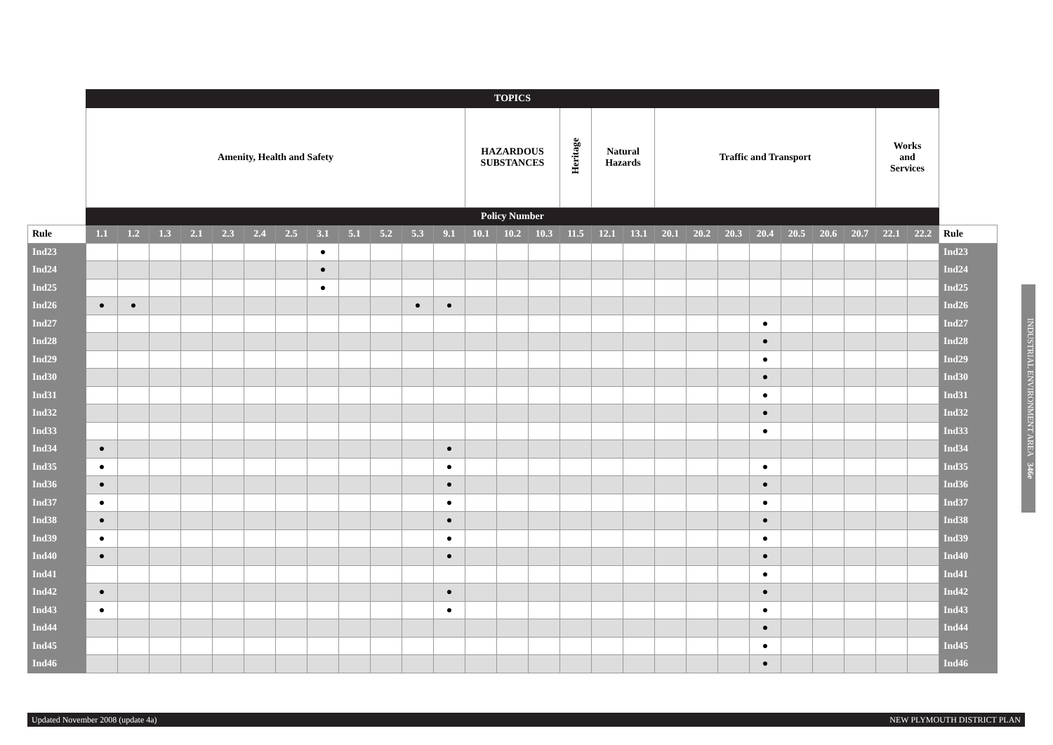| | TOPICS | | | | | | | | | | | | | | | | | | | | | | | | | | | |
| | Amenity, Health and Safety | | | | | | | | | | | | HAZARDOUS SUBSTANCES | | | Heritage | Natural Hazards | | Traffic and Transport | | | | | | | Works and Services | | |
| | Policy Number | | | | | | | | | | | | | | | | | | | | | | | | | | | |
| Rule | 1.1 | 1.2 | 1.3 | 2.1 | 2.3 | 2.4 | 2.5 | 3.1 | 5.1 | 5.2 | 5.3 | 9.1 | 10.1 | 10.2 | 10.3 | 11.5 | 12.1 | 13.1 | 20.1 | 20.2 | 20.3 | 20.4 | 20.5 | 20.6 | 20.7 | 22.1 | 22.2 | Rule |
| Ind23 | | | | | | | | ● | | | | | | | | | | | | | | | | | | | | Ind23 |
| Ind24 | | | | | | | | ● | | | | | | | | | | | | | | | | | | | | Ind24 |
| Ind25 | | | | | | | | ● | | | | | | | | | | | | | | | | | | | | Ind25 |
| Ind26 | ● | ● | | | | | | | | | ● | ● | | | | | | | | | | | | | | | | Ind26 |
| Ind27 | | | | | | | | | | | | | | | | | | | | | | ● | | | | | | Ind27 |
| Ind28 | | | | | | | | | | | | | | | | | | | | | | ● | | | | | | Ind28 |
| Ind29 | | | | | | | | | | | | | | | | | | | | | | ● | | | | | | Ind29 |
| Ind30 | | | | | | | | | | | | | | | | | | | | | | ● | | | | | | Ind30 |
| Ind31 | | | | | | | | | | | | | | | | | | | | | | ● | | | | | | Ind31 |
| Ind32 | | | | | | | | | | | | | | | | | | | | | | ● | | | | | | Ind32 |
| Ind33 | | | | | | | | | | | | | | | | | | | | | | ● | | | | | | Ind33 |
| Ind34 | ● | | | | | | | | | | | ● | | | | | | | | | | | | | | | | Ind34 |
| Ind35 | ● | | | | | | | | | | | ● | | | | | | | | | | ● | | | | | | Ind35 |
| Ind36 | ● | | | | | | | | | | | ● | | | | | | | | | | ● | | | | | | Ind36 |
| Ind37 | ● | | | | | | | | | | | ● | | | | | | | | | | ● | | | | | | Ind37 |
| Ind38 | ● | | | | | | | | | | | ● | | | | | | | | | | ● | | | | | | Ind38 |
| Ind39 | ● | | | | | | | | | | | ● | | | | | | | | | | ● | | | | | | Ind39 |
| Ind40 | ● | | | | | | | | | | | ● | | | | | | | | | | ● | | | | | | Ind40 |
| Ind41 | | | | | | | | | | | | | | | | | | | | | | ● | | | | | | Ind41 |
| Ind42 | ● | | | | | | | | | | | ● | | | | | | | | | | ● | | | | | | Ind42 |
| Ind43 | ● | | | | | | | | | | | ● | | | | | | | | | | ● | | | | | | Ind43 |
| Ind44 | | | | | | | | | | | | | | | | | | | | | | ● | | | | | | Ind44 |
| Ind45 | | | | | | | | | | | | | | | | | | | | | | ● | | | | | | Ind45 |
| Ind46 | | | | | | | | | | | | | | | | | | | | | | ● | | | | | | Ind46 |
INDUSTRIAL ENVIRONMENT AREA 346e
Updated November 2008 (update 4a) NEW PLYMOUTH DISTRICT PLAN